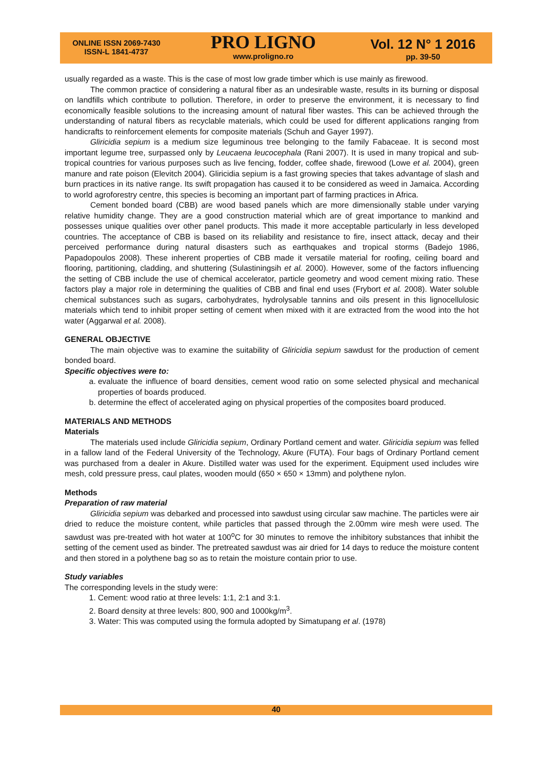ONLINE ISSN 2069-7430
ISSN-L 1841-4737
PRO LIGNO
www.proligno.ro
Vol. 12 N° 1 2016
pp. 39-50
usually regarded as a waste. This is the case of most low grade timber which is use mainly as firewood.
The common practice of considering a natural fiber as an undesirable waste, results in its burning or disposal on landfills which contribute to pollution. Therefore, in order to preserve the environment, it is necessary to find economically feasible solutions to the increasing amount of natural fiber wastes. This can be achieved through the understanding of natural fibers as recyclable materials, which could be used for different applications ranging from handicrafts to reinforcement elements for composite materials (Schuh and Gayer 1997).
Gliricidia sepium is a medium size leguminous tree belonging to the family Fabaceae. It is second most important legume tree, surpassed only by Leucaena leucocephala (Rani 2007). It is used in many tropical and sub-tropical countries for various purposes such as live fencing, fodder, coffee shade, firewood (Lowe et al. 2004), green manure and rate poison (Elevitch 2004). Gliricidia sepium is a fast growing species that takes advantage of slash and burn practices in its native range. Its swift propagation has caused it to be considered as weed in Jamaica. According to world agroforestry centre, this species is becoming an important part of farming practices in Africa.
Cement bonded board (CBB) are wood based panels which are more dimensionally stable under varying relative humidity change. They are a good construction material which are of great importance to mankind and possesses unique qualities over other panel products. This made it more acceptable particularly in less developed countries. The acceptance of CBB is based on its reliability and resistance to fire, insect attack, decay and their perceived performance during natural disasters such as earthquakes and tropical storms (Badejo 1986, Papadopoulos 2008). These inherent properties of CBB made it versatile material for roofing, ceiling board and flooring, partitioning, cladding, and shuttering (Sulastiningsih et al. 2000). However, some of the factors influencing the setting of CBB include the use of chemical accelerator, particle geometry and wood cement mixing ratio. These factors play a major role in determining the qualities of CBB and final end uses (Frybort et al. 2008). Water soluble chemical substances such as sugars, carbohydrates, hydrolysable tannins and oils present in this lignocellulosic materials which tend to inhibit proper setting of cement when mixed with it are extracted from the wood into the hot water (Aggarwal et al. 2008).
GENERAL OBJECTIVE
The main objective was to examine the suitability of Gliricidia sepium sawdust for the production of cement bonded board.
Specific objectives were to:
a. evaluate the influence of board densities, cement wood ratio on some selected physical and mechanical properties of boards produced.
b. determine the effect of accelerated aging on physical properties of the composites board produced.
MATERIALS AND METHODS
Materials
The materials used include Gliricidia sepium, Ordinary Portland cement and water. Gliricidia sepium was felled in a fallow land of the Federal University of the Technology, Akure (FUTA). Four bags of Ordinary Portland cement was purchased from a dealer in Akure. Distilled water was used for the experiment. Equipment used includes wire mesh, cold pressure press, caul plates, wooden mould (650 × 650 × 13mm) and polythene nylon.
Methods
Preparation of raw material
Gliricidia sepium was debarked and processed into sawdust using circular saw machine. The particles were air dried to reduce the moisture content, while particles that passed through the 2.00mm wire mesh were used. The sawdust was pre-treated with hot water at 100<sup>o</sup>C for 30 minutes to remove the inhibitory substances that inhibit the setting of the cement used as binder. The pretreated sawdust was air dried for 14 days to reduce the moisture content and then stored in a polythene bag so as to retain the moisture contain prior to use.
Study variables
The corresponding levels in the study were:
1. Cement: wood ratio at three levels: 1:1, 2:1 and 3:1.
2. Board density at three levels: 800, 900 and 1000kg/m<sup>3</sup>.
3. Water: This was computed using the formula adopted by Simatupang et al. (1978)
40